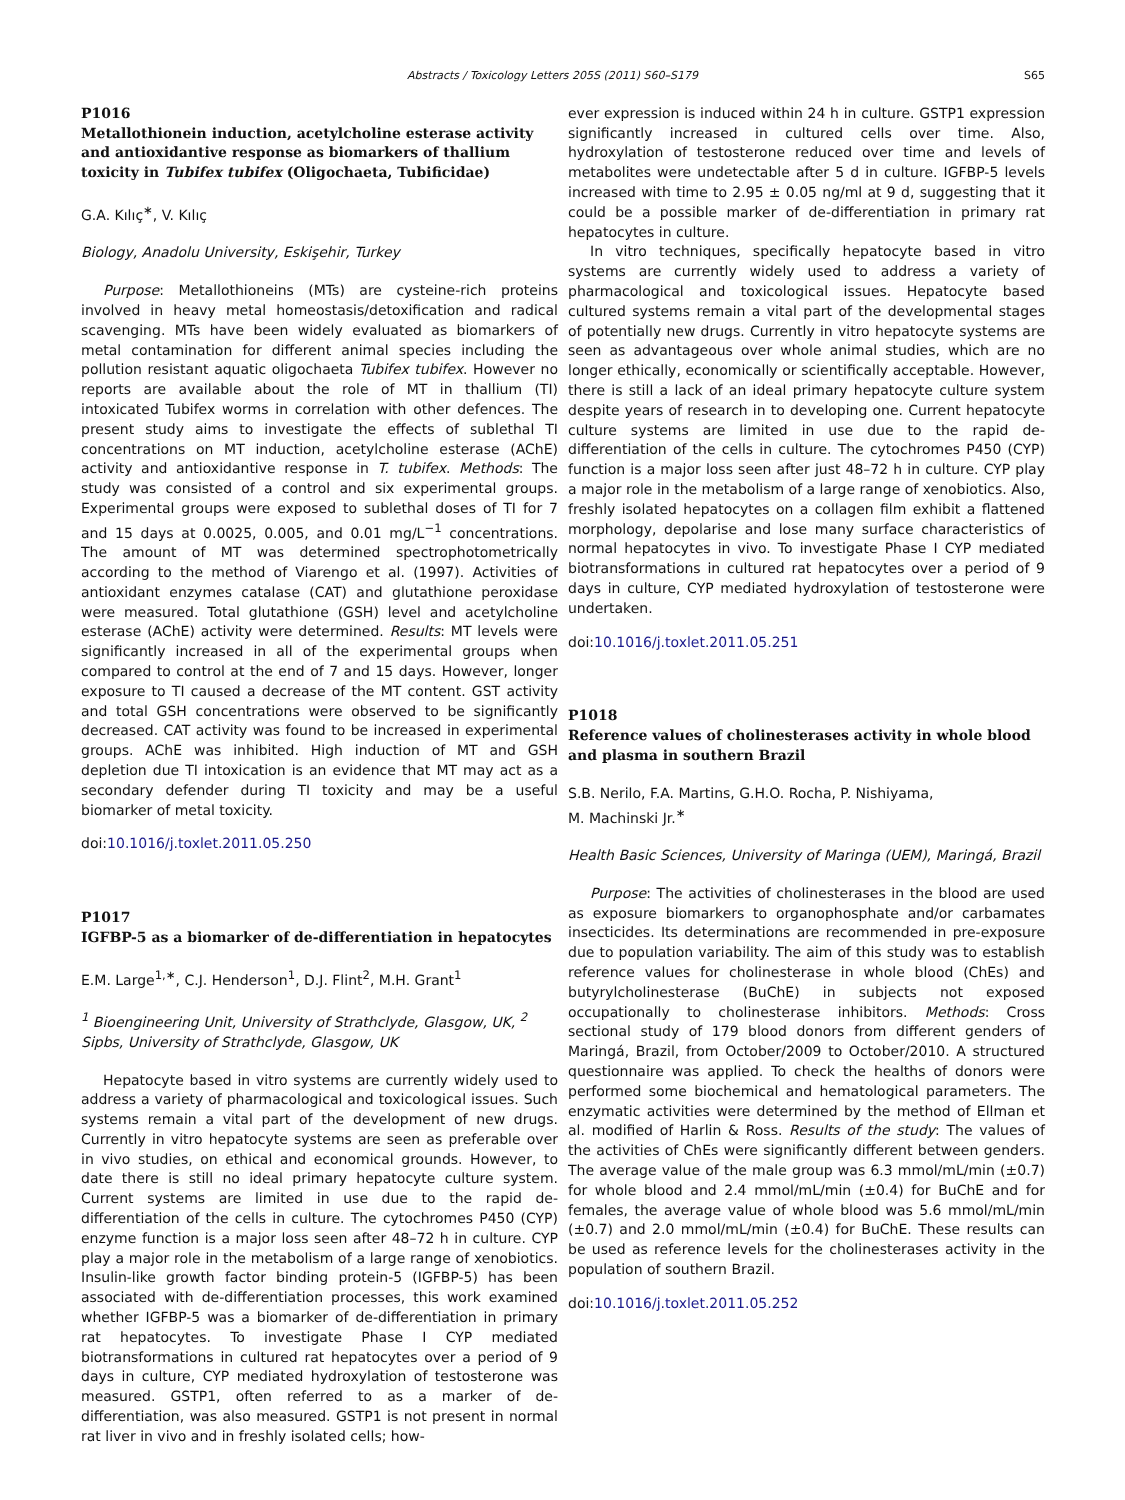Abstracts / Toxicology Letters 205S (2011) S60–S179 S65
P1016
Metallothionein induction, acetylcholine esterase activity and antioxidantive response as biomarkers of thallium toxicity in Tubifex tubifex (Oligochaeta, Tubificidae)
G.A. Kılıç<sup>∗</sup>, V. Kılıç
Biology, Anadolu University, Eskişehir, Turkey
Purpose: Metallothioneins (MTs) are cysteine-rich proteins involved in heavy metal homeostasis/detoxification and radical scavenging. MTs have been widely evaluated as biomarkers of metal contamination for different animal species including the pollution resistant aquatic oligochaeta Tubifex tubifex. However no reports are available about the role of MT in thallium (TI) intoxicated Tubifex worms in correlation with other defences. The present study aims to investigate the effects of sublethal TI concentrations on MT induction, acetylcholine esterase (AChE) activity and antioxidantive response in T. tubifex. Methods: The study was consisted of a control and six experimental groups. Experimental groups were exposed to sublethal doses of TI for 7 and 15 days at 0.0025, 0.005, and 0.01 mg/L<sup>−1</sup> concentrations. The amount of MT was determined spectrophotometrically according to the method of Viarengo et al. (1997). Activities of antioxidant enzymes catalase (CAT) and glutathione peroxidase were measured. Total glutathione (GSH) level and acetylcholine esterase (AChE) activity were determined. Results: MT levels were significantly increased in all of the experimental groups when compared to control at the end of 7 and 15 days. However, longer exposure to TI caused a decrease of the MT content. GST activity and total GSH concentrations were observed to be significantly decreased. CAT activity was found to be increased in experimental groups. AChE was inhibited. High induction of MT and GSH depletion due TI intoxication is an evidence that MT may act as a secondary defender during TI toxicity and may be a useful biomarker of metal toxicity.
doi:10.1016/j.toxlet.2011.05.250
P1017
IGFBP-5 as a biomarker of de-differentiation in hepatocytes
E.M. Large<sup>1,∗</sup>, C.J. Henderson<sup>1</sup>, D.J. Flint<sup>2</sup>, M.H. Grant<sup>1</sup>
<sup>1</sup> Bioengineering Unit, University of Strathclyde, Glasgow, UK, <sup>2</sup> Sipbs, University of Strathclyde, Glasgow, UK
Hepatocyte based in vitro systems are currently widely used to address a variety of pharmacological and toxicological issues. Such systems remain a vital part of the development of new drugs. Currently in vitro hepatocyte systems are seen as preferable over in vivo studies, on ethical and economical grounds. However, to date there is still no ideal primary hepatocyte culture system. Current systems are limited in use due to the rapid de-differentiation of the cells in culture. The cytochromes P450 (CYP) enzyme function is a major loss seen after 48–72 h in culture. CYP play a major role in the metabolism of a large range of xenobiotics. Insulin-like growth factor binding protein-5 (IGFBP-5) has been associated with de-differentiation processes, this work examined whether IGFBP-5 was a biomarker of de-differentiation in primary rat hepatocytes. To investigate Phase I CYP mediated biotransformations in cultured rat hepatocytes over a period of 9 days in culture, CYP mediated hydroxylation of testosterone was measured. GSTP1, often referred to as a marker of de-differentiation, was also measured. GSTP1 is not present in normal rat liver in vivo and in freshly isolated cells; how-
ever expression is induced within 24 h in culture. GSTP1 expression significantly increased in cultured cells over time. Also, hydroxylation of testosterone reduced over time and levels of metabolites were undetectable after 5 d in culture. IGFBP-5 levels increased with time to 2.95 ± 0.05 ng/ml at 9 d, suggesting that it could be a possible marker of de-differentiation in primary rat hepatocytes in culture.
In vitro techniques, specifically hepatocyte based in vitro systems are currently widely used to address a variety of pharmacological and toxicological issues. Hepatocyte based cultured systems remain a vital part of the developmental stages of potentially new drugs. Currently in vitro hepatocyte systems are seen as advantageous over whole animal studies, which are no longer ethically, economically or scientifically acceptable. However, there is still a lack of an ideal primary hepatocyte culture system despite years of research in to developing one. Current hepatocyte culture systems are limited in use due to the rapid de-differentiation of the cells in culture. The cytochromes P450 (CYP) function is a major loss seen after just 48–72 h in culture. CYP play a major role in the metabolism of a large range of xenobiotics. Also, freshly isolated hepatocytes on a collagen film exhibit a flattened morphology, depolarise and lose many surface characteristics of normal hepatocytes in vivo. To investigate Phase I CYP mediated biotransformations in cultured rat hepatocytes over a period of 9 days in culture, CYP mediated hydroxylation of testosterone were undertaken.
doi:10.1016/j.toxlet.2011.05.251
P1018
Reference values of cholinesterases activity in whole blood and plasma in southern Brazil
S.B. Nerilo, F.A. Martins, G.H.O. Rocha, P. Nishiyama,
M. Machinski Jr.<sup>∗</sup>
Health Basic Sciences, University of Maringa (UEM), Maringá, Brazil
Purpose: The activities of cholinesterases in the blood are used as exposure biomarkers to organophosphate and/or carbamates insecticides. Its determinations are recommended in pre-exposure due to population variability. The aim of this study was to establish reference values for cholinesterase in whole blood (ChEs) and butyrylcholinesterase (BuChE) in subjects not exposed occupationally to cholinesterase inhibitors. Methods: Cross sectional study of 179 blood donors from different genders of Maringá, Brazil, from October/2009 to October/2010. A structured questionnaire was applied. To check the healths of donors were performed some biochemical and hematological parameters. The enzymatic activities were determined by the method of Ellman et al. modified of Harlin & Ross. Results of the study: The values of the activities of ChEs were significantly different between genders. The average value of the male group was 6.3 mmol/mL/min (±0.7) for whole blood and 2.4 mmol/mL/min (±0.4) for BuChE and for females, the average value of whole blood was 5.6 mmol/mL/min (±0.7) and 2.0 mmol/mL/min (±0.4) for BuChE. These results can be used as reference levels for the cholinesterases activity in the population of southern Brazil.
doi:10.1016/j.toxlet.2011.05.252